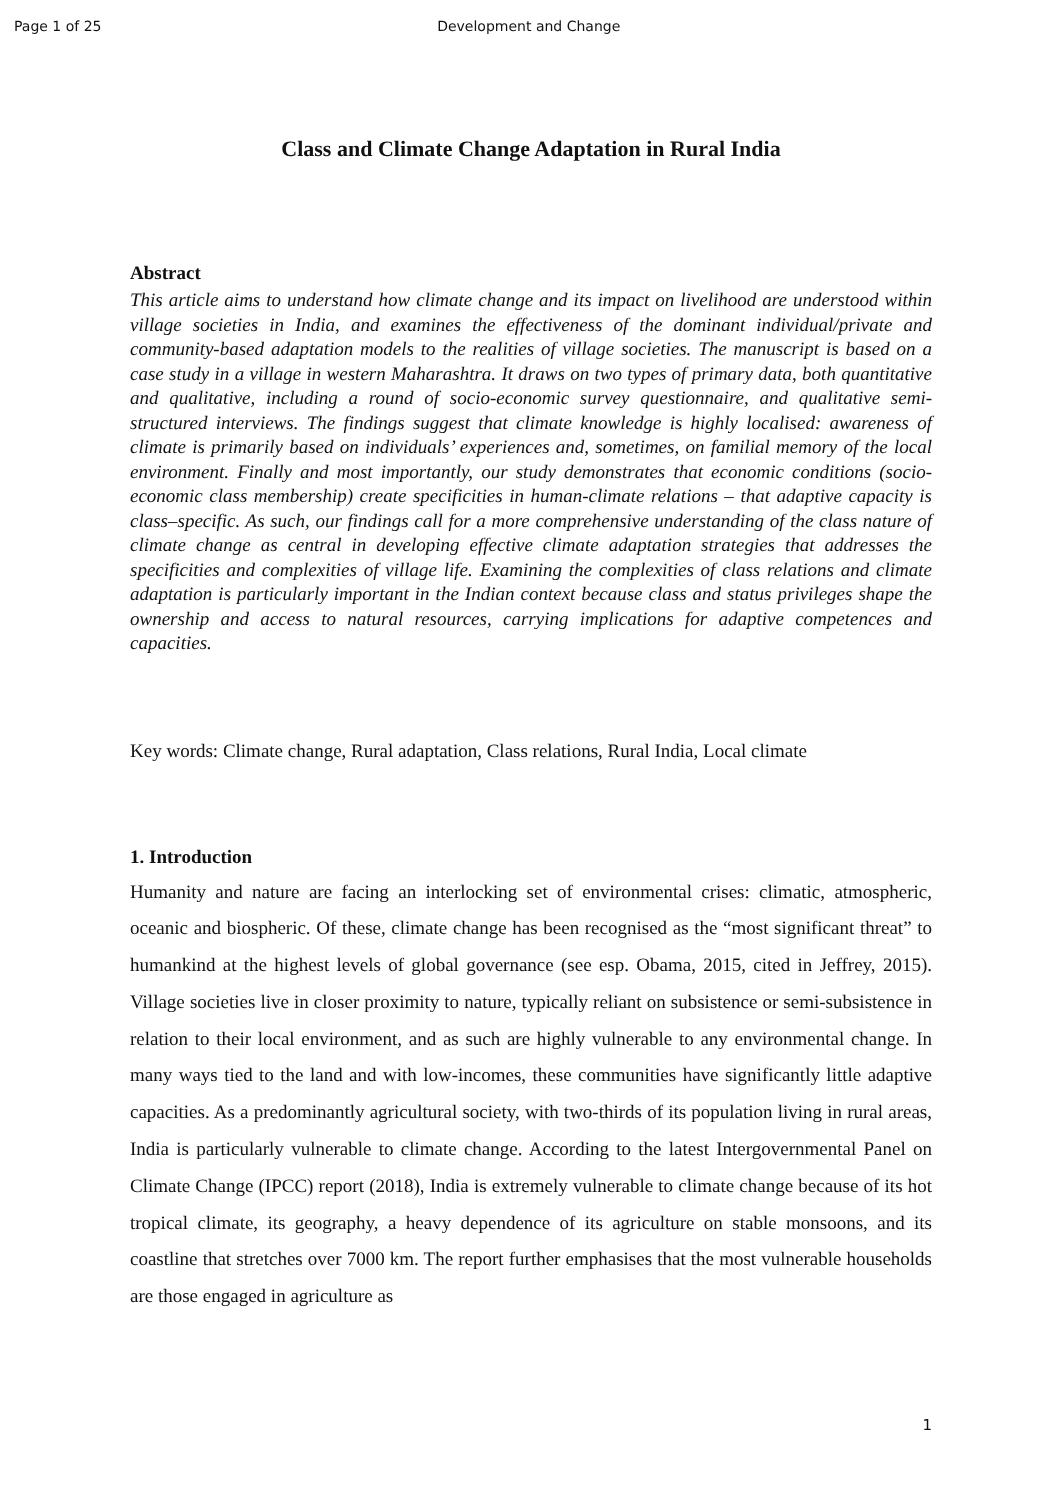Page 1 of 25 Development and Change
Class and Climate Change Adaptation in Rural India
Abstract
This article aims to understand how climate change and its impact on livelihood are understood within village societies in India, and examines the effectiveness of the dominant individual/private and community-based adaptation models to the realities of village societies. The manuscript is based on a case study in a village in western Maharashtra. It draws on two types of primary data, both quantitative and qualitative, including a round of socio-economic survey questionnaire, and qualitative semi-structured interviews. The findings suggest that climate knowledge is highly localised: awareness of climate is primarily based on individuals’ experiences and, sometimes, on familial memory of the local environment. Finally and most importantly, our study demonstrates that economic conditions (socio-economic class membership) create specificities in human-climate relations – that adaptive capacity is class–specific. As such, our findings call for a more comprehensive understanding of the class nature of climate change as central in developing effective climate adaptation strategies that addresses the specificities and complexities of village life. Examining the complexities of class relations and climate adaptation is particularly important in the Indian context because class and status privileges shape the ownership and access to natural resources, carrying implications for adaptive competences and capacities.
Key words: Climate change, Rural adaptation, Class relations, Rural India, Local climate
1. Introduction
Humanity and nature are facing an interlocking set of environmental crises: climatic, atmospheric, oceanic and biospheric. Of these, climate change has been recognised as the “most significant threat” to humankind at the highest levels of global governance (see esp. Obama, 2015, cited in Jeffrey, 2015). Village societies live in closer proximity to nature, typically reliant on subsistence or semi-subsistence in relation to their local environment, and as such are highly vulnerable to any environmental change. In many ways tied to the land and with low-incomes, these communities have significantly little adaptive capacities. As a predominantly agricultural society, with two-thirds of its population living in rural areas, India is particularly vulnerable to climate change. According to the latest Intergovernmental Panel on Climate Change (IPCC) report (2018), India is extremely vulnerable to climate change because of its hot tropical climate, its geography, a heavy dependence of its agriculture on stable monsoons, and its coastline that stretches over 7000 km. The report further emphasises that the most vulnerable households are those engaged in agriculture as
1